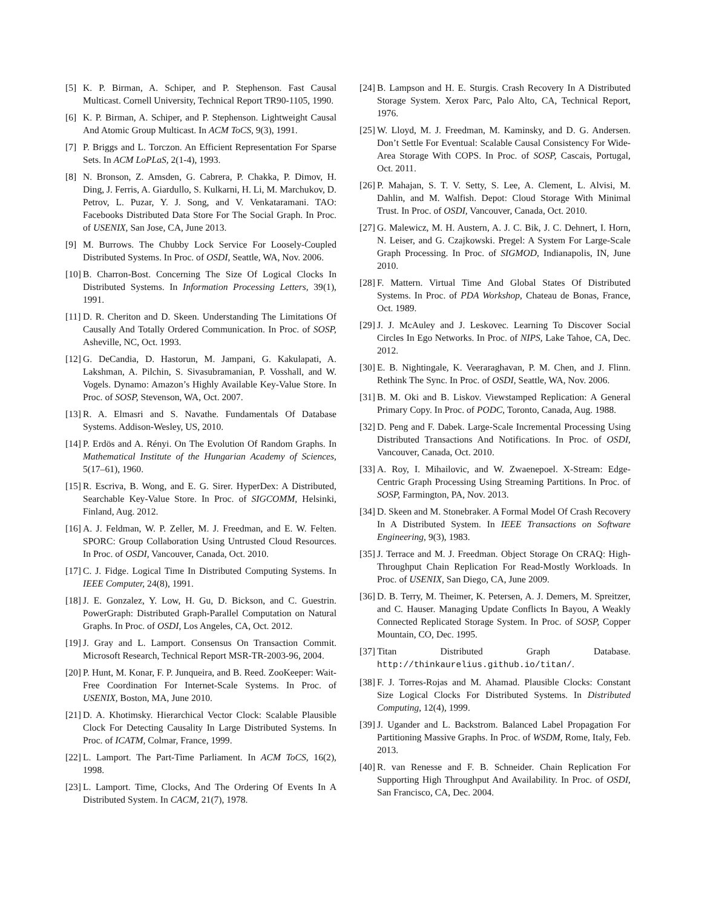[5] K. P. Birman, A. Schiper, and P. Stephenson. Fast Causal Multicast. Cornell University, Technical Report TR90-1105, 1990.
[6] K. P. Birman, A. Schiper, and P. Stephenson. Lightweight Causal And Atomic Group Multicast. In ACM ToCS, 9(3), 1991.
[7] P. Briggs and L. Torczon. An Efficient Representation For Sparse Sets. In ACM LoPLaS, 2(1-4), 1993.
[8] N. Bronson, Z. Amsden, G. Cabrera, P. Chakka, P. Dimov, H. Ding, J. Ferris, A. Giardullo, S. Kulkarni, H. Li, M. Marchukov, D. Petrov, L. Puzar, Y. J. Song, and V. Venkataramani. TAO: Facebooks Distributed Data Store For The Social Graph. In Proc. of USENIX, San Jose, CA, June 2013.
[9] M. Burrows. The Chubby Lock Service For Loosely-Coupled Distributed Systems. In Proc. of OSDI, Seattle, WA, Nov. 2006.
[10] B. Charron-Bost. Concerning The Size Of Logical Clocks In Distributed Systems. In Information Processing Letters, 39(1), 1991.
[11] D. R. Cheriton and D. Skeen. Understanding The Limitations Of Causally And Totally Ordered Communication. In Proc. of SOSP, Asheville, NC, Oct. 1993.
[12] G. DeCandia, D. Hastorun, M. Jampani, G. Kakulapati, A. Lakshman, A. Pilchin, S. Sivasubramanian, P. Vosshall, and W. Vogels. Dynamo: Amazon’s Highly Available Key-Value Store. In Proc. of SOSP, Stevenson, WA, Oct. 2007.
[13] R. A. Elmasri and S. Navathe. Fundamentals Of Database Systems. Addison-Wesley, US, 2010.
[14] P. Erdös and A. Rényi. On The Evolution Of Random Graphs. In Mathematical Institute of the Hungarian Academy of Sciences, 5(17–61), 1960.
[15] R. Escriva, B. Wong, and E. G. Sirer. HyperDex: A Distributed, Searchable Key-Value Store. In Proc. of SIGCOMM, Helsinki, Finland, Aug. 2012.
[16] A. J. Feldman, W. P. Zeller, M. J. Freedman, and E. W. Felten. SPORC: Group Collaboration Using Untrusted Cloud Resources. In Proc. of OSDI, Vancouver, Canada, Oct. 2010.
[17] C. J. Fidge. Logical Time In Distributed Computing Systems. In IEEE Computer, 24(8), 1991.
[18] J. E. Gonzalez, Y. Low, H. Gu, D. Bickson, and C. Guestrin. PowerGraph: Distributed Graph-Parallel Computation on Natural Graphs. In Proc. of OSDI, Los Angeles, CA, Oct. 2012.
[19] J. Gray and L. Lamport. Consensus On Transaction Commit. Microsoft Research, Technical Report MSR-TR-2003-96, 2004.
[20] P. Hunt, M. Konar, F. P. Junqueira, and B. Reed. ZooKeeper: Wait-Free Coordination For Internet-Scale Systems. In Proc. of USENIX, Boston, MA, June 2010.
[21] D. A. Khotimsky. Hierarchical Vector Clock: Scalable Plausible Clock For Detecting Causality In Large Distributed Systems. In Proc. of ICATM, Colmar, France, 1999.
[22] L. Lamport. The Part-Time Parliament. In ACM ToCS, 16(2), 1998.
[23] L. Lamport. Time, Clocks, And The Ordering Of Events In A Distributed System. In CACM, 21(7), 1978.
[24] B. Lampson and H. E. Sturgis. Crash Recovery In A Distributed Storage System. Xerox Parc, Palo Alto, CA, Technical Report, 1976.
[25] W. Lloyd, M. J. Freedman, M. Kaminsky, and D. G. Andersen. Don’t Settle For Eventual: Scalable Causal Consistency For Wide-Area Storage With COPS. In Proc. of SOSP, Cascais, Portugal, Oct. 2011.
[26] P. Mahajan, S. T. V. Setty, S. Lee, A. Clement, L. Alvisi, M. Dahlin, and M. Walfish. Depot: Cloud Storage With Minimal Trust. In Proc. of OSDI, Vancouver, Canada, Oct. 2010.
[27] G. Malewicz, M. H. Austern, A. J. C. Bik, J. C. Dehnert, I. Horn, N. Leiser, and G. Czajkowski. Pregel: A System For Large-Scale Graph Processing. In Proc. of SIGMOD, Indianapolis, IN, June 2010.
[28] F. Mattern. Virtual Time And Global States Of Distributed Systems. In Proc. of PDA Workshop, Chateau de Bonas, France, Oct. 1989.
[29] J. J. McAuley and J. Leskovec. Learning To Discover Social Circles In Ego Networks. In Proc. of NIPS, Lake Tahoe, CA, Dec. 2012.
[30] E. B. Nightingale, K. Veeraraghavan, P. M. Chen, and J. Flinn. Rethink The Sync. In Proc. of OSDI, Seattle, WA, Nov. 2006.
[31] B. M. Oki and B. Liskov. Viewstamped Replication: A General Primary Copy. In Proc. of PODC, Toronto, Canada, Aug. 1988.
[32] D. Peng and F. Dabek. Large-Scale Incremental Processing Using Distributed Transactions And Notifications. In Proc. of OSDI, Vancouver, Canada, Oct. 2010.
[33] A. Roy, I. Mihailovic, and W. Zwaenepoel. X-Stream: Edge-Centric Graph Processing Using Streaming Partitions. In Proc. of SOSP, Farmington, PA, Nov. 2013.
[34] D. Skeen and M. Stonebraker. A Formal Model Of Crash Recovery In A Distributed System. In IEEE Transactions on Software Engineering, 9(3), 1983.
[35] J. Terrace and M. J. Freedman. Object Storage On CRAQ: High-Throughput Chain Replication For Read-Mostly Workloads. In Proc. of USENIX, San Diego, CA, June 2009.
[36] D. B. Terry, M. Theimer, K. Petersen, A. J. Demers, M. Spreitzer, and C. Hauser. Managing Update Conflicts In Bayou, A Weakly Connected Replicated Storage System. In Proc. of SOSP, Copper Mountain, CO, Dec. 1995.
[37] Titan Distributed Graph Database. http://thinkaurelius.github.io/titan/.
[38] F. J. Torres-Rojas and M. Ahamad. Plausible Clocks: Constant Size Logical Clocks For Distributed Systems. In Distributed Computing, 12(4), 1999.
[39] J. Ugander and L. Backstrom. Balanced Label Propagation For Partitioning Massive Graphs. In Proc. of WSDM, Rome, Italy, Feb. 2013.
[40] R. van Renesse and F. B. Schneider. Chain Replication For Supporting High Throughput And Availability. In Proc. of OSDI, San Francisco, CA, Dec. 2004.